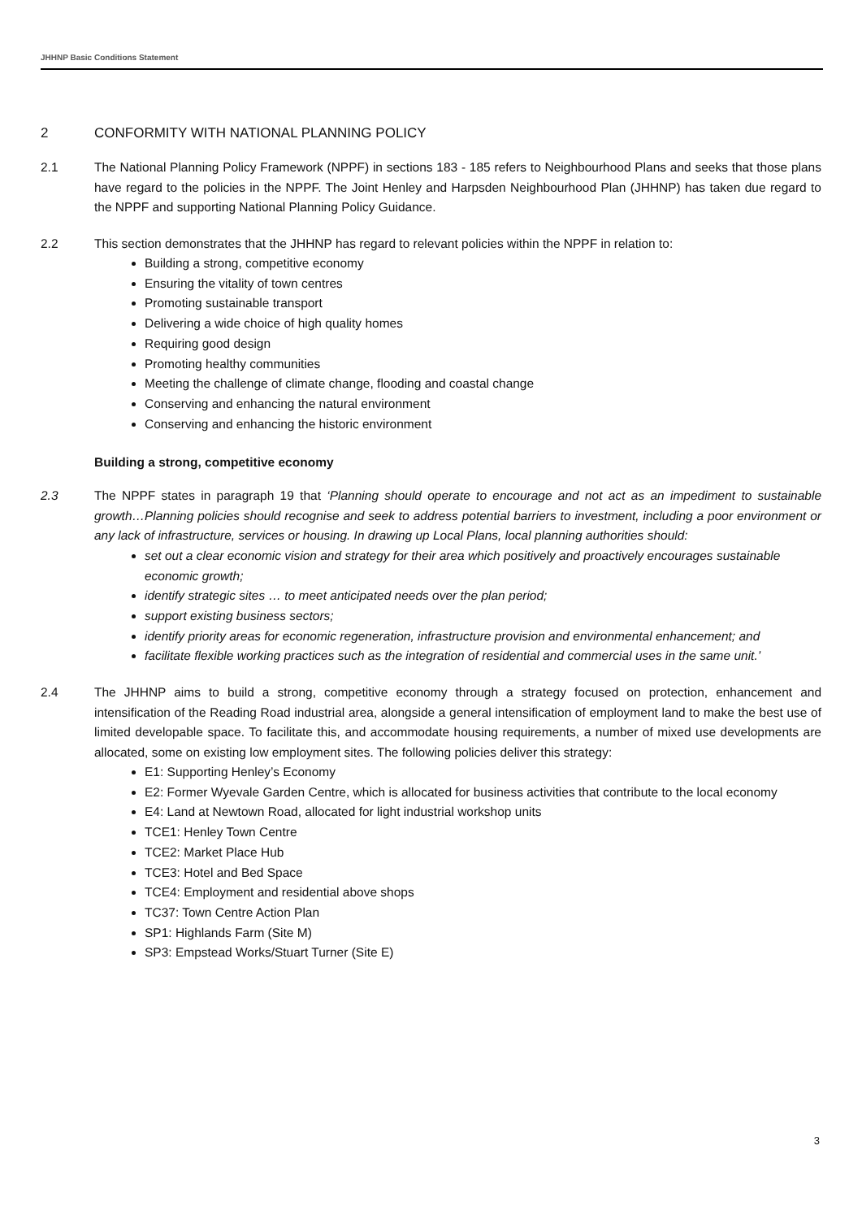JHHNP Basic Conditions Statement
2 CONFORMITY WITH NATIONAL PLANNING POLICY
2.1 The National Planning Policy Framework (NPPF) in sections 183 - 185 refers to Neighbourhood Plans and seeks that those plans have regard to the policies in the NPPF. The Joint Henley and Harpsden Neighbourhood Plan (JHHNP) has taken due regard to the NPPF and supporting National Planning Policy Guidance.
2.2 This section demonstrates that the JHHNP has regard to relevant policies within the NPPF in relation to:
Building a strong, competitive economy
Ensuring the vitality of town centres
Promoting sustainable transport
Delivering a wide choice of high quality homes
Requiring good design
Promoting healthy communities
Meeting the challenge of climate change, flooding and coastal change
Conserving and enhancing the natural environment
Conserving and enhancing the historic environment
Building a strong, competitive economy
2.3 The NPPF states in paragraph 19 that ‘Planning should operate to encourage and not act as an impediment to sustainable growth…Planning policies should recognise and seek to address potential barriers to investment, including a poor environment or any lack of infrastructure, services or housing. In drawing up Local Plans, local planning authorities should:
set out a clear economic vision and strategy for their area which positively and proactively encourages sustainable economic growth;
identify strategic sites … to meet anticipated needs over the plan period;
support existing business sectors;
identify priority areas for economic regeneration, infrastructure provision and environmental enhancement; and
facilitate flexible working practices such as the integration of residential and commercial uses in the same unit.’
2.4 The JHHNP aims to build a strong, competitive economy through a strategy focused on protection, enhancement and intensification of the Reading Road industrial area, alongside a general intensification of employment land to make the best use of limited developable space. To facilitate this, and accommodate housing requirements, a number of mixed use developments are allocated, some on existing low employment sites. The following policies deliver this strategy:
E1: Supporting Henley’s Economy
E2: Former Wyevale Garden Centre, which is allocated for business activities that contribute to the local economy
E4: Land at Newtown Road, allocated for light industrial workshop units
TCE1: Henley Town Centre
TCE2: Market Place Hub
TCE3: Hotel and Bed Space
TCE4: Employment and residential above shops
TC37: Town Centre Action Plan
SP1: Highlands Farm (Site M)
SP3: Empstead Works/Stuart Turner (Site E)
3